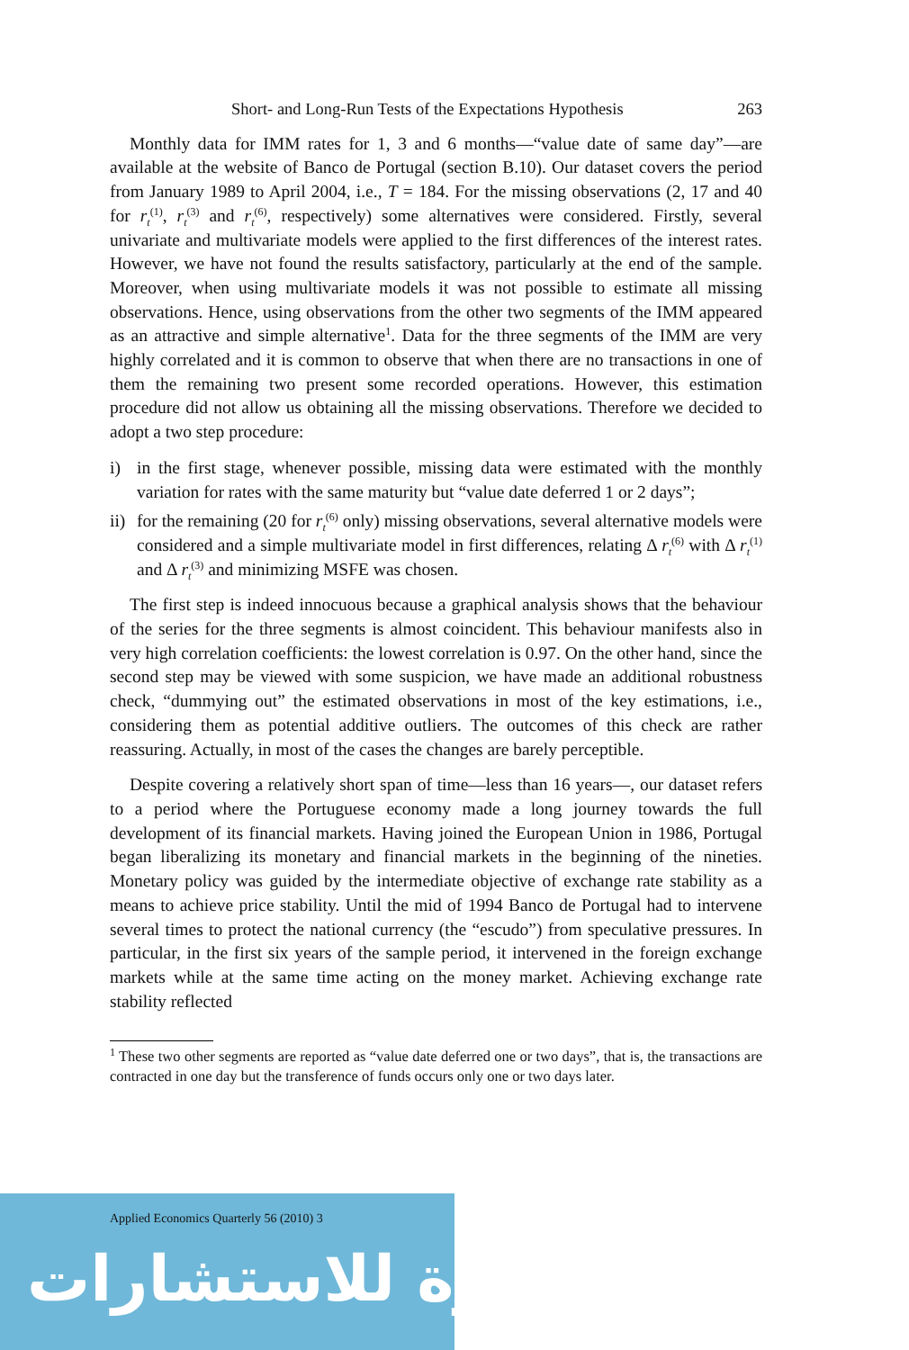Short- and Long-Run Tests of the Expectations Hypothesis 263
Monthly data for IMM rates for 1, 3 and 6 months—“value date of same day”—are available at the website of Banco de Portugal (section B.10). Our dataset covers the period from January 1989 to April 2004, i.e., T = 184. For the missing observations (2, 17 and 40 for r<sub>t</sub><sup>(1)</sup>, r<sub>t</sub><sup>(3)</sup> and r<sub>t</sub><sup>(6)</sup>, respectively) some alternatives were considered. Firstly, several univariate and multivariate models were applied to the first differences of the interest rates. However, we have not found the results satisfactory, particularly at the end of the sample. Moreover, when using multivariate models it was not possible to estimate all missing observations. Hence, using observations from the other two segments of the IMM appeared as an attractive and simple alternative<sup>1</sup>. Data for the three segments of the IMM are very highly correlated and it is common to observe that when there are no transactions in one of them the remaining two present some recorded operations. However, this estimation procedure did not allow us obtaining all the missing observations. Therefore we decided to adopt a two step procedure:
i) in the first stage, whenever possible, missing data were estimated with the monthly variation for rates with the same maturity but “value date deferred 1 or 2 days”;
ii) for the remaining (20 for r<sub>t</sub><sup>(6)</sup> only) missing observations, several alternative models were considered and a simple multivariate model in first differences, relating Δ r<sub>t</sub><sup>(6)</sup> with Δ r<sub>t</sub><sup>(1)</sup> and Δ r<sub>t</sub><sup>(3)</sup> and minimizing MSFE was chosen.
The first step is indeed innocuous because a graphical analysis shows that the behaviour of the series for the three segments is almost coincident. This behaviour manifests also in very high correlation coefficients: the lowest correlation is 0.97. On the other hand, since the second step may be viewed with some suspicion, we have made an additional robustness check, “dummying out” the estimated observations in most of the key estimations, i.e., considering them as potential additive outliers. The outcomes of this check are rather reassuring. Actually, in most of the cases the changes are barely perceptible.
Despite covering a relatively short span of time—less than 16 years—, our dataset refers to a period where the Portuguese economy made a long journey towards the full development of its financial markets. Having joined the European Union in 1986, Portugal began liberalizing its monetary and financial markets in the beginning of the nineties. Monetary policy was guided by the intermediate objective of exchange rate stability as a means to achieve price stability. Until the mid of 1994 Banco de Portugal had to intervene several times to protect the national currency (the “escudo”) from speculative pressures. In particular, in the first six years of the sample period, it intervened in the foreign exchange markets while at the same time acting on the money market. Achieving exchange rate stability reflected
<sup>1</sup> These two other segments are reported as “value date deferred one or two days”, that is, the transactions are contracted in one day but the transference of funds occurs only one or two days later.
Applied Economics Quarterly 56 (2010) 3
المنارة للاستشارات